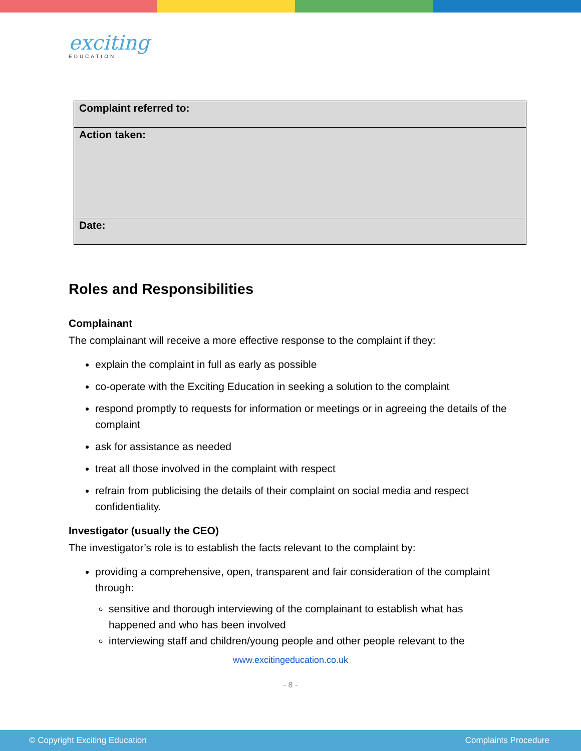exciting
EDUCATION
| Complaint referred to: |
| Action taken: |
| Date: |
Roles and Responsibilities
Complainant
The complainant will receive a more effective response to the complaint if they:
explain the complaint in full as early as possible
co-operate with the Exciting Education in seeking a solution to the complaint
respond promptly to requests for information or meetings or in agreeing the details of the complaint
ask for assistance as needed
treat all those involved in the complaint with respect
refrain from publicising the details of their complaint on social media and respect confidentiality.
Investigator (usually the CEO)
The investigator’s role is to establish the facts relevant to the complaint by:
providing a comprehensive, open, transparent and fair consideration of the complaint through:
sensitive and thorough interviewing of the complainant to establish what has happened and who has been involved
interviewing staff and children/young people and other people relevant to the
www.excitingeducation.co.uk
- 8 -
© Copyright Exciting Education Complaints Procedure